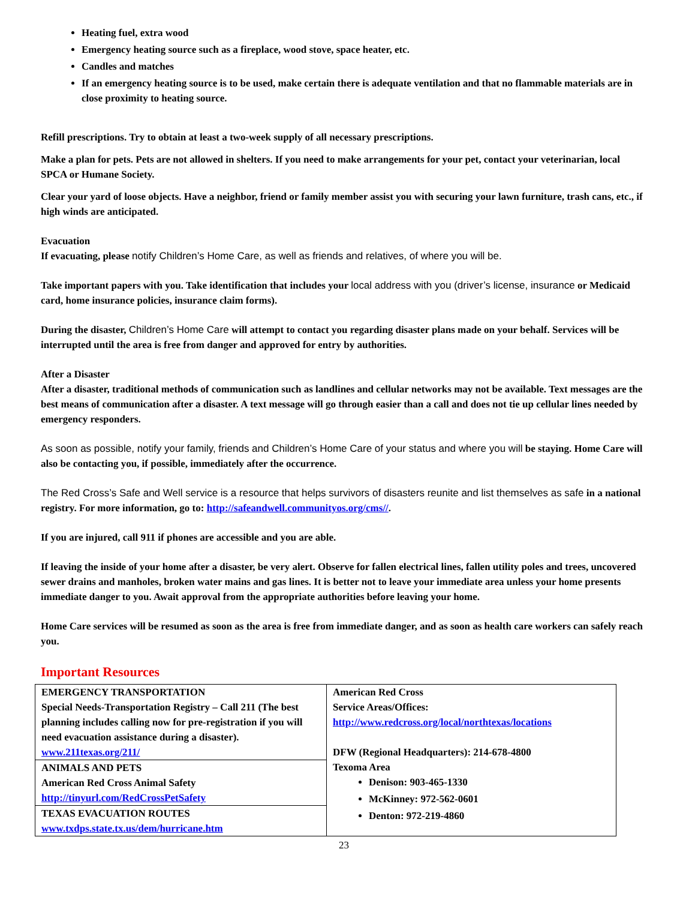Heating fuel, extra wood
Emergency heating source such as a fireplace, wood stove, space heater, etc.
Candles and matches
If an emergency heating source is to be used, make certain there is adequate ventilation and that no flammable materials are in close proximity to heating source.
Refill prescriptions. Try to obtain at least a two-week supply of all necessary prescriptions.
Make a plan for pets. Pets are not allowed in shelters. If you need to make arrangements for your pet, contact your veterinarian, local SPCA or Humane Society.
Clear your yard of loose objects. Have a neighbor, friend or family member assist you with securing your lawn furniture, trash cans, etc., if high winds are anticipated.
Evacuation
If evacuating, please notify Children’s Home Care, as well as friends and relatives, of where you will be.
Take important papers with you. Take identification that includes your local address with you (driver’s license, insurance or Medicaid card, home insurance policies, insurance claim forms).
During the disaster, Children’s Home Care will attempt to contact you regarding disaster plans made on your behalf. Services will be interrupted until the area is free from danger and approved for entry by authorities.
After a Disaster
After a disaster, traditional methods of communication such as landlines and cellular networks may not be available. Text messages are the best means of communication after a disaster. A text message will go through easier than a call and does not tie up cellular lines needed by emergency responders.
As soon as possible, notify your family, friends and Children’s Home Care of your status and where you will be staying. Home Care will also be contacting you, if possible, immediately after the occurrence.
The Red Cross’s Safe and Well service is a resource that helps survivors of disasters reunite and list themselves as safe in a national registry. For more information, go to: http://safeandwell.communityos.org/cms//.
If you are injured, call 911 if phones are accessible and you are able.
If leaving the inside of your home after a disaster, be very alert. Observe for fallen electrical lines, fallen utility poles and trees, uncovered sewer drains and manholes, broken water mains and gas lines. It is better not to leave your immediate area unless your home presents immediate danger to you. Await approval from the appropriate authorities before leaving your home.
Home Care services will be resumed as soon as the area is free from immediate danger, and as soon as health care workers can safely reach you.
Important Resources
| EMERGENCY TRANSPORTATION Special Needs-Transportation Registry – Call 211 (The best planning includes calling now for pre-registration if you will need evacuation assistance during a disaster). www.211texas.org/211/ | American Red Cross Service Areas/Offices: http://www.redcross.org/local/northtexas/locations DFW (Regional Headquarters): 214-678-4800 Texoma Area Denison: 903-465-1330 McKinney: 972-562-0601 Denton: 972-219-4860 |
| ANIMALS AND PETS American Red Cross Animal Safety http://tinyurl.com/RedCrossPetSafety | |
| TEXAS EVACUATION ROUTES www.txdps.state.tx.us/dem/hurricane.htm | |
23